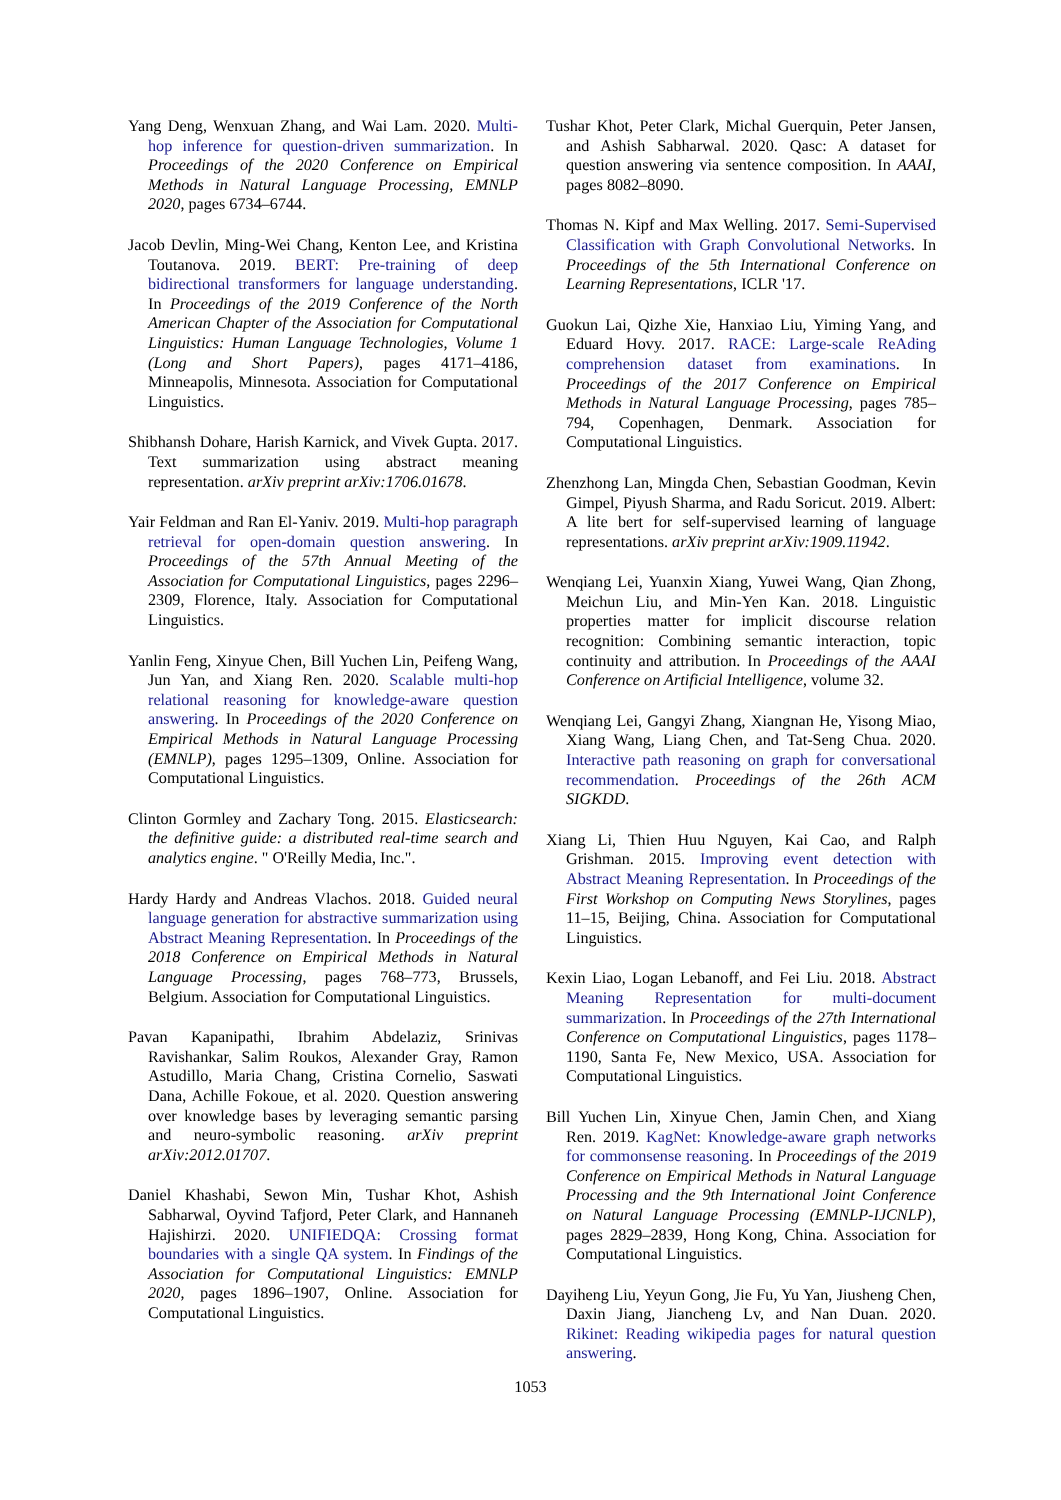Yang Deng, Wenxuan Zhang, and Wai Lam. 2020. Multi-hop inference for question-driven summarization. In Proceedings of the 2020 Conference on Empirical Methods in Natural Language Processing, EMNLP 2020, pages 6734–6744.
Jacob Devlin, Ming-Wei Chang, Kenton Lee, and Kristina Toutanova. 2019. BERT: Pre-training of deep bidirectional transformers for language understanding. In Proceedings of the 2019 Conference of the North American Chapter of the Association for Computational Linguistics: Human Language Technologies, Volume 1 (Long and Short Papers), pages 4171–4186, Minneapolis, Minnesota. Association for Computational Linguistics.
Shibhansh Dohare, Harish Karnick, and Vivek Gupta. 2017. Text summarization using abstract meaning representation. arXiv preprint arXiv:1706.01678.
Yair Feldman and Ran El-Yaniv. 2019. Multi-hop paragraph retrieval for open-domain question answering. In Proceedings of the 57th Annual Meeting of the Association for Computational Linguistics, pages 2296–2309, Florence, Italy. Association for Computational Linguistics.
Yanlin Feng, Xinyue Chen, Bill Yuchen Lin, Peifeng Wang, Jun Yan, and Xiang Ren. 2020. Scalable multi-hop relational reasoning for knowledge-aware question answering. In Proceedings of the 2020 Conference on Empirical Methods in Natural Language Processing (EMNLP), pages 1295–1309, Online. Association for Computational Linguistics.
Clinton Gormley and Zachary Tong. 2015. Elasticsearch: the definitive guide: a distributed real-time search and analytics engine. " O'Reilly Media, Inc.".
Hardy Hardy and Andreas Vlachos. 2018. Guided neural language generation for abstractive summarization using Abstract Meaning Representation. In Proceedings of the 2018 Conference on Empirical Methods in Natural Language Processing, pages 768–773, Brussels, Belgium. Association for Computational Linguistics.
Pavan Kapanipathi, Ibrahim Abdelaziz, Srinivas Ravishankar, Salim Roukos, Alexander Gray, Ramon Astudillo, Maria Chang, Cristina Cornelio, Saswati Dana, Achille Fokoue, et al. 2020. Question answering over knowledge bases by leveraging semantic parsing and neuro-symbolic reasoning. arXiv preprint arXiv:2012.01707.
Daniel Khashabi, Sewon Min, Tushar Khot, Ashish Sabharwal, Oyvind Tafjord, Peter Clark, and Hannaneh Hajishirzi. 2020. UNIFIEDQA: Crossing format boundaries with a single QA system. In Findings of the Association for Computational Linguistics: EMNLP 2020, pages 1896–1907, Online. Association for Computational Linguistics.
Tushar Khot, Peter Clark, Michal Guerquin, Peter Jansen, and Ashish Sabharwal. 2020. Qasc: A dataset for question answering via sentence composition. In AAAI, pages 8082–8090.
Thomas N. Kipf and Max Welling. 2017. Semi-Supervised Classification with Graph Convolutional Networks. In Proceedings of the 5th International Conference on Learning Representations, ICLR '17.
Guokun Lai, Qizhe Xie, Hanxiao Liu, Yiming Yang, and Eduard Hovy. 2017. RACE: Large-scale ReAding comprehension dataset from examinations. In Proceedings of the 2017 Conference on Empirical Methods in Natural Language Processing, pages 785–794, Copenhagen, Denmark. Association for Computational Linguistics.
Zhenzhong Lan, Mingda Chen, Sebastian Goodman, Kevin Gimpel, Piyush Sharma, and Radu Soricut. 2019. Albert: A lite bert for self-supervised learning of language representations. arXiv preprint arXiv:1909.11942.
Wenqiang Lei, Yuanxin Xiang, Yuwei Wang, Qian Zhong, Meichun Liu, and Min-Yen Kan. 2018. Linguistic properties matter for implicit discourse relation recognition: Combining semantic interaction, topic continuity and attribution. In Proceedings of the AAAI Conference on Artificial Intelligence, volume 32.
Wenqiang Lei, Gangyi Zhang, Xiangnan He, Yisong Miao, Xiang Wang, Liang Chen, and Tat-Seng Chua. 2020. Interactive path reasoning on graph for conversational recommendation. Proceedings of the 26th ACM SIGKDD.
Xiang Li, Thien Huu Nguyen, Kai Cao, and Ralph Grishman. 2015. Improving event detection with Abstract Meaning Representation. In Proceedings of the First Workshop on Computing News Storylines, pages 11–15, Beijing, China. Association for Computational Linguistics.
Kexin Liao, Logan Lebanoff, and Fei Liu. 2018. Abstract Meaning Representation for multi-document summarization. In Proceedings of the 27th International Conference on Computational Linguistics, pages 1178–1190, Santa Fe, New Mexico, USA. Association for Computational Linguistics.
Bill Yuchen Lin, Xinyue Chen, Jamin Chen, and Xiang Ren. 2019. KagNet: Knowledge-aware graph networks for commonsense reasoning. In Proceedings of the 2019 Conference on Empirical Methods in Natural Language Processing and the 9th International Joint Conference on Natural Language Processing (EMNLP-IJCNLP), pages 2829–2839, Hong Kong, China. Association for Computational Linguistics.
Dayiheng Liu, Yeyun Gong, Jie Fu, Yu Yan, Jiusheng Chen, Daxin Jiang, Jiancheng Lv, and Nan Duan. 2020. Rikinet: Reading wikipedia pages for natural question answering.
1053